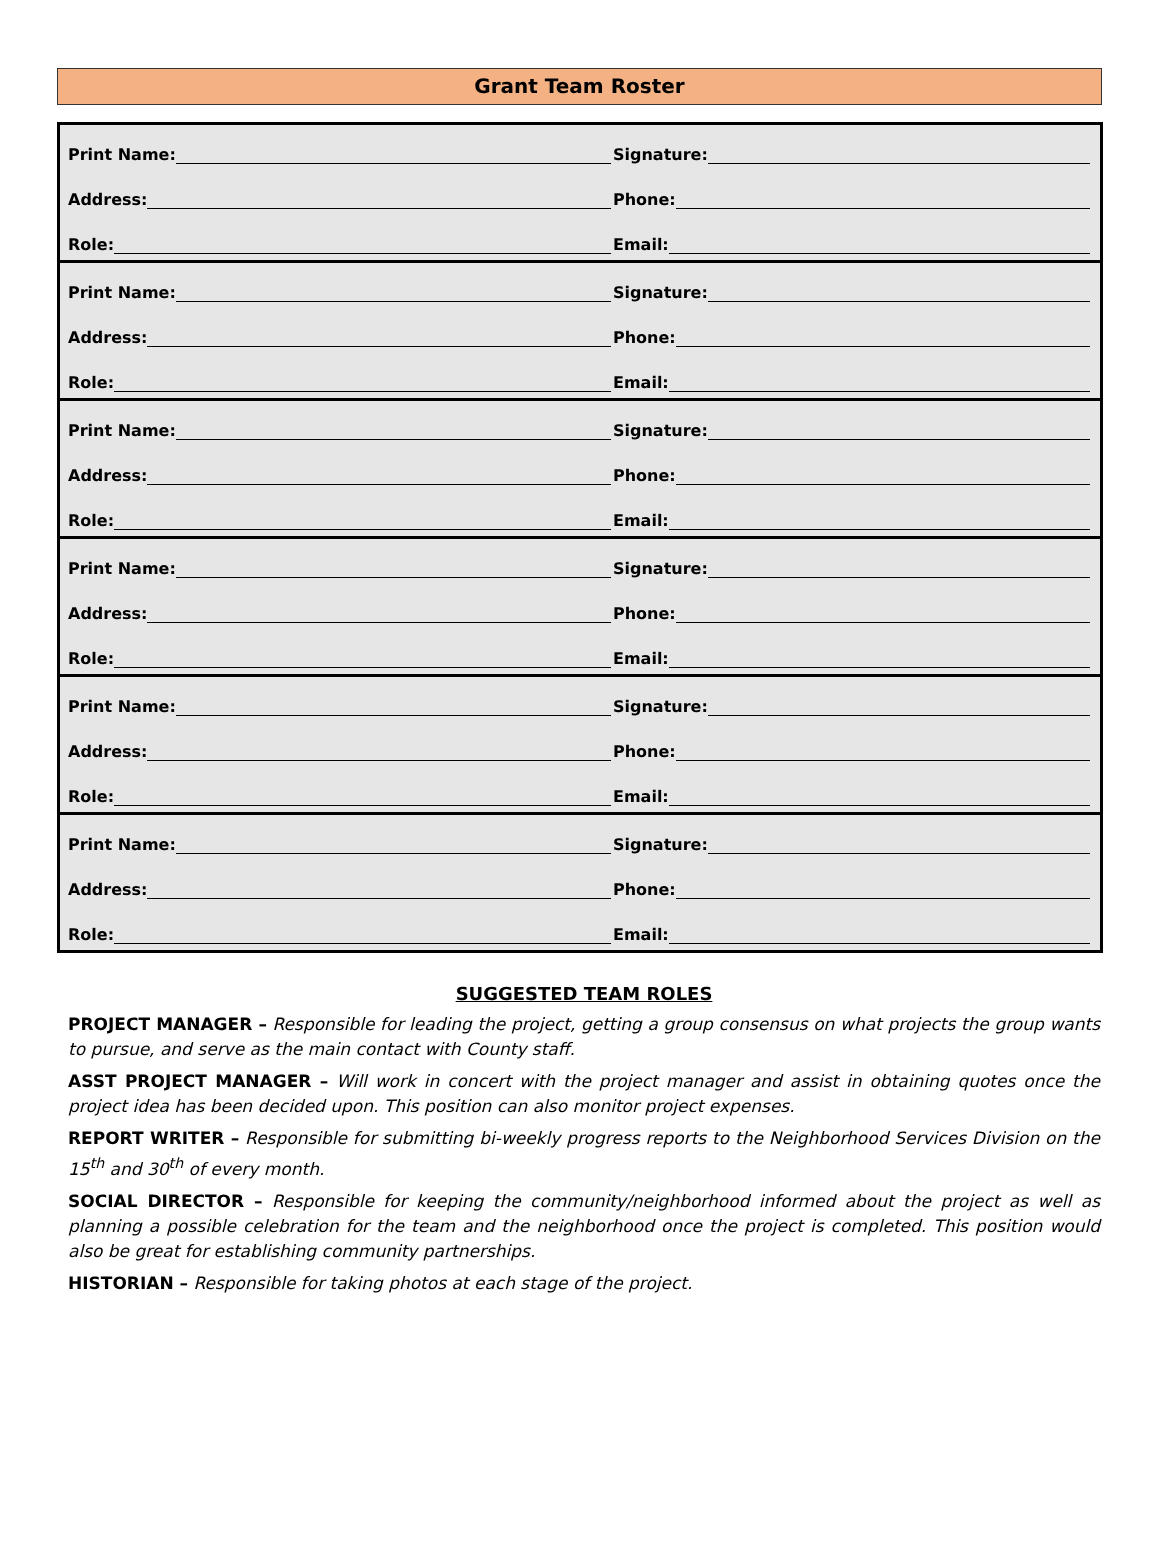Grant Team Roster
Print Name:
Signature:
Address:
Phone:
Role:
Email:
Print Name:
Signature:
Address:
Phone:
Role:
Email:
Print Name:
Signature:
Address:
Phone:
Role:
Email:
Print Name:
Signature:
Address:
Phone:
Role:
Email:
Print Name:
Signature:
Address:
Phone:
Role:
Email:
Print Name:
Signature:
Address:
Phone:
Role:
Email:
SUGGESTED TEAM ROLES
PROJECT MANAGER – Responsible for leading the project, getting a group consensus on what projects the group wants to pursue, and serve as the main contact with County staff.
ASST PROJECT MANAGER – Will work in concert with the project manager and assist in obtaining quotes once the project idea has been decided upon. This position can also monitor project expenses.
REPORT WRITER – Responsible for submitting bi-weekly progress reports to the Neighborhood Services Division on the 15<sup>th</sup> and 30<sup>th</sup> of every month.
SOCIAL DIRECTOR – Responsible for keeping the community/neighborhood informed about the project as well as planning a possible celebration for the team and the neighborhood once the project is completed. This position would also be great for establishing community partnerships.
HISTORIAN – Responsible for taking photos at each stage of the project.